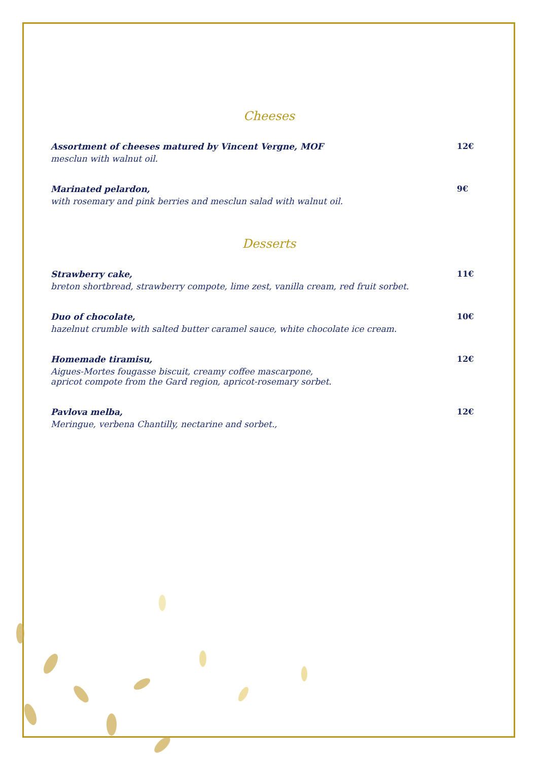Cheeses
Assortment of cheeses matured by Vincent Vergne, MOF
mesclun with walnut oil.
12€
Marinated pelardon,
with rosemary and pink berries and mesclun salad with walnut oil.
9€
Desserts
Strawberry cake,
breton shortbread, strawberry compote, lime zest, vanilla cream, red fruit sorbet.
11€
Duo of chocolate,
hazelnut crumble with salted butter caramel sauce, white chocolate ice cream.
10€
Homemade tiramisu,
Aigues-Mortes fougasse biscuit, creamy coffee mascarpone,
apricot compote from the Gard region, apricot-rosemary sorbet.
12€
Pavlova melba,
Meringue, verbena Chantilly, nectarine and sorbet.,
12€